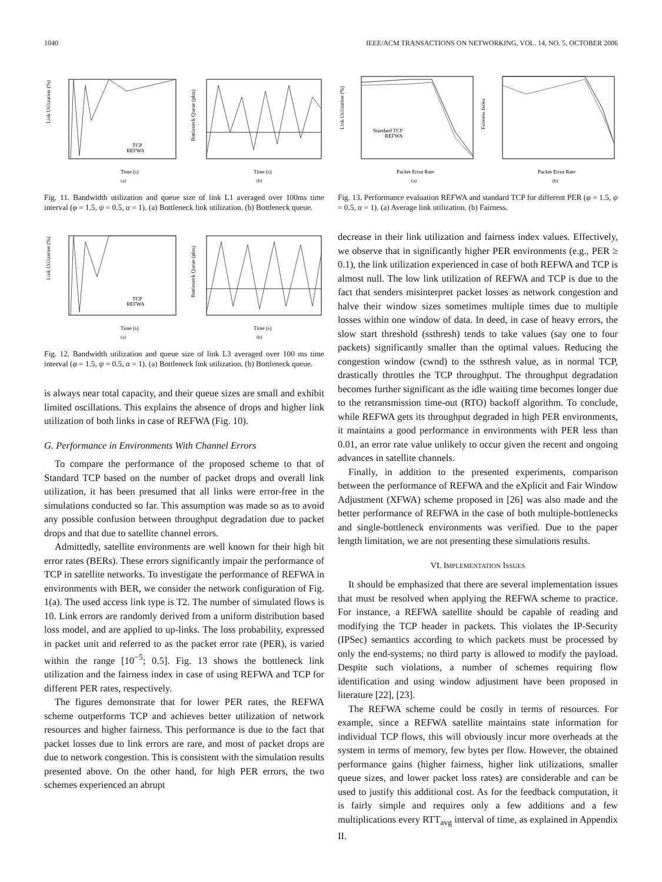1040 IEEE/ACM TRANSACTIONS ON NETWORKING, VOL. 14, NO. 5, OCTOBER 2006
Link Utilization (%)
Time (s)
TCP
REFWA
(a)
Bottleneck Queue (pkts)
Time (s)
(b)
Fig. 11. Bandwidth utilization and queue size of link L1 averaged over 100ms time interval (φ = 1.5, ψ = 0.5, α = 1). (a) Bottleneck link utilization. (b) Bottleneck queue.
Link Utilization (%)
Time (s)
TCP
REFWA
(a)
Bottleneck Queue (pkts)
Time (s)
(b)
Fig. 12. Bandwidth utilization and queue size of link L3 averaged over 100 ms time interval (φ = 1.5, ψ = 0.5, α = 1). (a) Bottleneck link utilization. (b) Bottleneck queue.
is always near total capacity, and their queue sizes are small and exhibit limited oscillations. This explains the absence of drops and higher link utilization of both links in case of REFWA (Fig. 10).
G. Performance in Environments With Channel Errors
To compare the performance of the proposed scheme to that of Standard TCP based on the number of packet drops and overall link utilization, it has been presumed that all links were error-free in the simulations conducted so far. This assumption was made so as to avoid any possible confusion between throughput degradation due to packet drops and that due to satellite channel errors.
Admittedly, satellite environments are well known for their high bit error rates (BERs). These errors significantly impair the performance of TCP in satellite networks. To investigate the performance of REFWA in environments with BER, we consider the network configuration of Fig. 1(a). The used access link type is T2. The number of simulated flows is 10. Link errors are randomly derived from a uniform distribution based loss model, and are applied to up-links. The loss probability, expressed in packet unit and referred to as the packet error rate (PER), is varied within the range [10<sup>−5</sup>; 0.5]. Fig. 13 shows the bottleneck link utilization and the fairness index in case of using REFWA and TCP for different PER rates, respectively.
The figures demonstrate that for lower PER rates, the REFWA scheme outperforms TCP and achieves better utilization of network resources and higher fairness. This performance is due to the fact that packet losses due to link errors are rare, and most of packet drops are due to network congestion. This is consistent with the simulation results presented above. On the other hand, for high PER errors, the two schemes experienced an abrupt
Link Utilization (%)
Standard TCP
REFWA
Packet Error Rate
(a)
Fairness Index
Packet Error Rate
(b)
Fig. 13. Performance evaluation REFWA and standard TCP for different PER (φ = 1.5, ψ = 0.5, α = 1). (a) Average link utilization. (b) Fairness.
decrease in their link utilization and fairness index values. Effectively, we observe that in significantly higher PER environments (e.g., PER ≥ 0.1), the link utilization experienced in case of both REFWA and TCP is almost null. The low link utilization of REFWA and TCP is due to the fact that senders misinterpret packet losses as network congestion and halve their window sizes sometimes multiple times due to multiple losses within one window of data. In deed, in case of heavy errors, the slow start threshold (ssthresh) tends to take values (say one to four packets) significantly smaller than the optimal values. Reducing the congestion window (cwnd) to the ssthresh value, as in normal TCP, drastically throttles the TCP throughput. The throughput degradation becomes further significant as the idle waiting time becomes longer due to the retransmission time-out (RTO) backoff algorithm. To conclude, while REFWA gets its throughput degraded in high PER environments, it maintains a good performance in environments with PER less than 0.01, an error rate value unlikely to occur given the recent and ongoing advances in satellite channels.
Finally, in addition to the presented experiments, comparison between the performance of REFWA and the eXplicit and Fair Window Adjustment (XFWA) scheme proposed in [26] was also made and the better performance of REFWA in the case of both multiple-bottlenecks and single-bottleneck environments was verified. Due to the paper length limitation, we are not presenting these simulations results.
VI. IMPLEMENTATION ISSUES
It should be emphasized that there are several implementation issues that must be resolved when applying the REFWA scheme to practice. For instance, a REFWA satellite should be capable of reading and modifying the TCP header in packets. This violates the IP-Security (IPSec) semantics according to which packets must be processed by only the end-systems; no third party is allowed to modify the payload. Despite such violations, a number of schemes requiring flow identification and using window adjustment have been proposed in literature [22], [23].
The REFWA scheme could be costly in terms of resources. For example, since a REFWA satellite maintains state information for individual TCP flows, this will obviously incur more overheads at the system in terms of memory, few bytes per flow. However, the obtained performance gains (higher fairness, higher link utilizations, smaller queue sizes, and lower packet loss rates) are considerable and can be used to justify this additional cost. As for the feedback computation, it is fairly simple and requires only a few additions and a few multiplications every RTT<sub>avg</sub> interval of time, as explained in Appendix II.